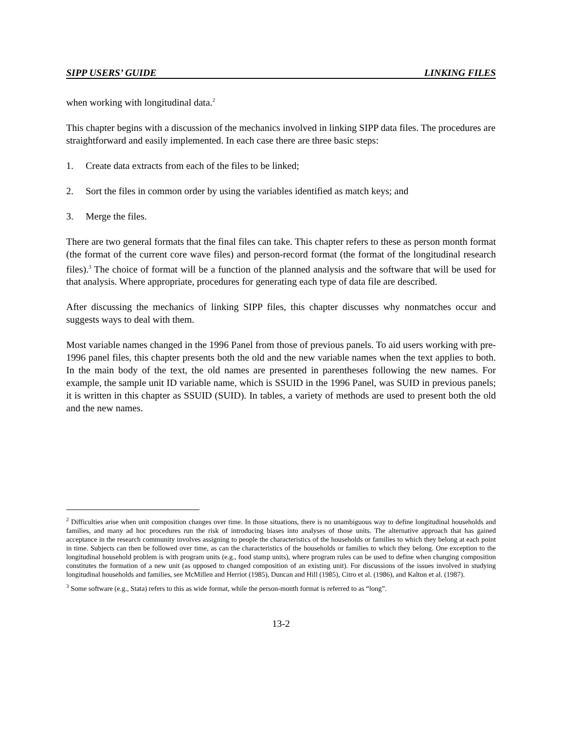SIPP USERS’ GUIDE LINKING FILES
when working with longitudinal data.<sup>2</sup>
This chapter begins with a discussion of the mechanics involved in linking SIPP data files. The procedures are straightforward and easily implemented. In each case there are three basic steps:
1. Create data extracts from each of the files to be linked;
2. Sort the files in common order by using the variables identified as match keys; and
3. Merge the files.
There are two general formats that the final files can take. This chapter refers to these as person month format (the format of the current core wave files) and person-record format (the format of the longitudinal research files).<sup>3</sup> The choice of format will be a function of the planned analysis and the software that will be used for that analysis. Where appropriate, procedures for generating each type of data file are described.
After discussing the mechanics of linking SIPP files, this chapter discusses why nonmatches occur and suggests ways to deal with them.
Most variable names changed in the 1996 Panel from those of previous panels. To aid users working with pre-1996 panel files, this chapter presents both the old and the new variable names when the text applies to both. In the main body of the text, the old names are presented in parentheses following the new names. For example, the sample unit ID variable name, which is SSUID in the 1996 Panel, was SUID in previous panels; it is written in this chapter as SSUID (SUID). In tables, a variety of methods are used to present both the old and the new names.
<sup>2</sup> Difficulties arise when unit composition changes over time. In those situations, there is no unambiguous way to define longitudinal households and families, and many ad hoc procedures run the risk of introducing biases into analyses of those units. The alternative approach that has gained acceptance in the research community involves assigning to people the characteristics of the households or families to which they belong at each point in time. Subjects can then be followed over time, as can the characteristics of the households or families to which they belong. One exception to the longitudinal household problem is with program units (e.g., food stamp units), where program rules can be used to define when changing composition constitutes the formation of a new unit (as opposed to changed composition of an existing unit). For discussions of the issues involved in studying longitudinal households and families, see McMillen and Herriot (1985), Duncan and Hill (1985), Citro et al. (1986), and Kalton et al. (1987).
<sup>3</sup> Some software (e.g., Stata) refers to this as wide format, while the person-month format is referred to as “long”.
13-2